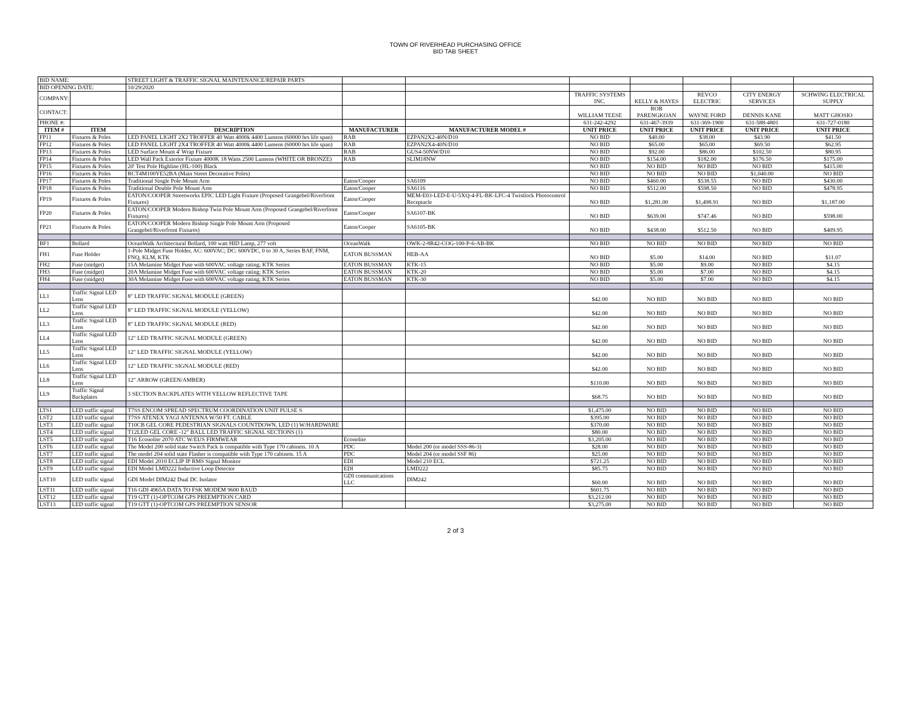TOWN OF RIVERHEAD PURCHASING OFFICE
BID TAB SHEET
| BID NAME: | | STREET LIGHT & TRAFFIC SIGNAL MAINTENANCE/REPAIR PARTS | | | | | | | |
| BID OPENING DATE: | | 10/29/2020 | | | | | | | |
| COMPANY: | | | | | TRAFFIC SYSTEMS INC. | KELLY & HAYES | REVCO ELECTRIC | CITY ENERGY SERVICES | SCHWING ELECTRICAL SUPPLY |
| CONTACT: | | | | | WILLIAM TEESE | ROB PARENGKOAN | WAYNE FORD | DENNIS KANE | MATT GHOSIO |
| PHONE #: | | | | | 631-242-4292 | 631-467-3939 | 631-369-1900 | 631-588-4801 | 631-727-0180 |
| ITEM # | ITEM | DESCRIPTION | MANUFACTURER | MANUFACTURER MODEL # | UNIT PRICE | UNIT PRICE | UNIT PRICE | UNIT PRICE | UNIT PRICE |
| FP11 | Fixtures & Poles | LED PANEL LIGHT 2X2 TROFFER 40 Watt 4000k 4400 Lumens (60000 hrs life span) | RAB | EZPAN2X2-40N/D10 | NO BID | $40.00 | $38.00 | $43.90 | $41.50 |
| FP12 | Fixtures & Poles | LED PANEL LIGHT 2X4 TROFFER 40 Watt 4000k 4400 Lumens (60000 hrs life span) | RAB | EZPAN2X4-40N/D10 | NO BID | $65.00 | $65.00 | $69.50 | $62.95 |
| FP13 | Fixtures & Poles | LED Surface Mount 4' Wrap Fixture | RAB | GUS4-50NW/D10 | NO BID | $92.00 | $86.00 | $102.50 | $80.95 |
| FP14 | Fixtures & Poles | LED Wall Pack Exterior Fixture 4000K 18 Watts 2500 Lumens (WHITE OR BRONZE) | RAB | SLIM18NW | NO BID | $154.00 | $182.00 | $176.50 | $175.00 |
| FP15 | Fixtures & Poles | 20' Test Pole Highline (HL-100) Black | | | NO BID | NO BID | NO BID | NO BID | $415.00 |
| FP16 | Fixtures & Poles | RCT4M100YE52BA (Main Street Decorative Poles) | | | NO BID | NO BID | NO BID | $1,040.00 | NO BID |
| FP17 | Fixtures & Poles | Traditional Single Pole Mount Arm | Eaton/Cooper | SA6109 | NO BID | $460.00 | $538.55 | NO BID | $430.00 |
| FP18 | Fixtures & Poles | Traditional Double Pole Mount Arm | Eaton/Cooper | SA6116 | NO BID | $512.00 | $598.50 | NO BID | $478.95 |
| FP19 | Fixtures & Poles | EATON/COOPER Streetworks EPIC LED Light Fixture (Proposed Grangebel/Riverfront Fixtures) | Eaton/Cooper | MEM-E03-LED-E-U-5XQ-4-FL-BK-LFC-4 Twistlock Photocontrol Receptacle | NO BID | $1,281.00 | $1,498.91 | NO BID | $1,187.00 |
| FP20 | Fixtures & Poles | EATON/COOPER Modern Bishop Twin Pole Mount Arm (Proposed Grangebel/Riverfront Fixtures) | Eaton/Cooper | SA6107-BK | NO BID | $639.00 | $747.46 | NO BID | $598.00 |
| FP21 | Fixtures & Poles | EATON/COOPER Modern Bishop Single Pole Mount Arm (Proposed Grangebel/Riverfront Fixtures) | Eaton/Cooper | SA6105-BK | NO BID | $438.00 | $512.50 | NO BID | $409.95 |
| BF1 | Bollard | OceanWalk Architectural Bollard, 100 watt HID Lamp, 277 volt | OceanWalk | OWK-2-8R42-COG-100-P-6-AB-BK | NO BID | NO BID | NO BID | NO BID | NO BID |
| FH1 | Fuse Holder | 1-Pole Midget Fuse Holder, AC: 600VAC; DC: 600VDC, 0 to 30 A, Series BAF, FNM, FNQ, KLM, KTK | EATON BUSSMAN | HEB-AA | NO BID | $5.00 | $14.00 | NO BID | $11.07 |
| FH2 | Fuse (midget) | 15A Melamine Midget Fuse with 600VAC voltage rating; KTK Series | EATON BUSSMAN | KTK-15 | NO BID | $5.00 | $9.00 | NO BID | $4.15 |
| FH3 | Fuse (midget) | 20A Melamine Midget Fuse with 600VAC voltage rating; KTK Series | EATON BUSSMAN | KTK-20 | NO BID | $5.00 | $7.00 | NO BID | $4.15 |
| FH4 | Fuse (midget) | 30A Melamine Midget Fuse with 600VAC voltage rating; KTK Series | EATON BUSSMAN | KTK-30 | NO BID | $5.00 | $7.00 | NO BID | $4.15 |
| LL1 | Traffic Signal LED Lens | 8" LED TRAFFIC SIGNAL MODULE (GREEN) | | | $42.00 | NO BID | NO BID | NO BID | NO BID |
| LL2 | Traffic Signal LED Lens | 8" LED TRAFFIC SIGNAL MODULE (YELLOW) | | | $42.00 | NO BID | NO BID | NO BID | NO BID |
| LL3 | Traffic Signal LED Lens | 8" LED TRAFFIC SIGNAL MODULE (RED) | | | $42.00 | NO BID | NO BID | NO BID | NO BID |
| LL4 | Traffic Signal LED Lens | 12" LED TRAFFIC SIGNAL MODULE (GREEN) | | | $42.00 | NO BID | NO BID | NO BID | NO BID |
| LL5 | Traffic Signal LED Lens | 12" LED TRAFFIC SIGNAL MODULE (YELLOW) | | | $42.00 | NO BID | NO BID | NO BID | NO BID |
| LL6 | Traffic Signal LED Lens | 12" LED TRAFFIC SIGNAL MODULE (RED) | | | $42.00 | NO BID | NO BID | NO BID | NO BID |
| LL8 | Traffic Signal LED Lens | 12" ARROW (GREEN/AMBER) | | | $110.00 | NO BID | NO BID | NO BID | NO BID |
| LL9 | Traffic Signal Backplates | 3 SECTION BACKPLATES WITH YELLOW REFLECTIVE TAPE | | | $68.75 | NO BID | NO BID | NO BID | NO BID |
| LTS1 | LED traffic signal | T7SS ENCOM SPREAD SPECTRUM COORDINATION UNIT PULSE S | | | $1,475.00 | NO BID | NO BID | NO BID | NO BID |
| LST2 | LED traffic signal | T7SS ATENEX YAGI ANTENNA W/50 FT. CABLE | | | $395.00 | NO BID | NO BID | NO BID | NO BID |
| LST3 | LED traffic signal | T10CB GEL CORE PEDESTRIAN SIGNALS COUNTDOWN, LED (1) W/HARDWARE | | | $370.00 | NO BID | NO BID | NO BID | NO BID |
| LST4 | LED traffic signal | T12LED GEL CORE -12" BALL LED TRAFFIC SIGNAL SECTIONS (1) | | | $80.00 | NO BID | NO BID | NO BID | NO BID |
| LST5 | LED traffic signal | T16 Econolite 2070 ATC W/EUS FIRMWEAR | Econolite | | $3,205.00 | NO BID | NO BID | NO BID | NO BID |
| LST6 | LED traffic signal | The Model 200 solid state Switch Pack is compatible with Type 170 cabinets. 10 A | PDC | Model 200 (or model SSS-86-3) | $28.00 | NO BID | NO BID | NO BID | NO BID |
| LST7 | LED traffic signal | The model 204 solid state Flasher is compatible with Type 170 cabinets. 15 A | PDC | Model 204 (or model SSF 86) | $25.00 | NO BID | NO BID | NO BID | NO BID |
| LST8 | LED traffic signal | EDI Model 2010 ECLIP IP RMS Signal Monitor | EDI | Model 210 ECL | $721.25 | NO BID | NO BID | NO BID | NO BID |
| LST9 | LED traffic signal | EDI Model LMD222 Inductive Loop Detector | EDI | LMD222 | $85.75 | NO BID | NO BID | NO BID | NO BID |
| LST10 | LED traffic signal | GDI Model DIM242 Dual DC Isolator | GDI communications LLC | DIM242 | $60.00 | NO BID | NO BID | NO BID | NO BID |
| LST11 | LED traffic signal | T16 GDI 4965A DATA TO FSK MODEM 9600 BAUD | | | $601.75 | NO BID | NO BID | NO BID | NO BID |
| LST12 | LED traffic signal | T19 GTT (1)-OPTCOM GPS PREEMPTION CARD | | | $3,212.00 | NO BID | NO BID | NO BID | NO BID |
| LST13 | LED traffic signal | T19 GTT (1)-OPTCOM GPS PREEMPTION SENSOR | | | $3,275.00 | NO BID | NO BID | NO BID | NO BID |
2 of 3